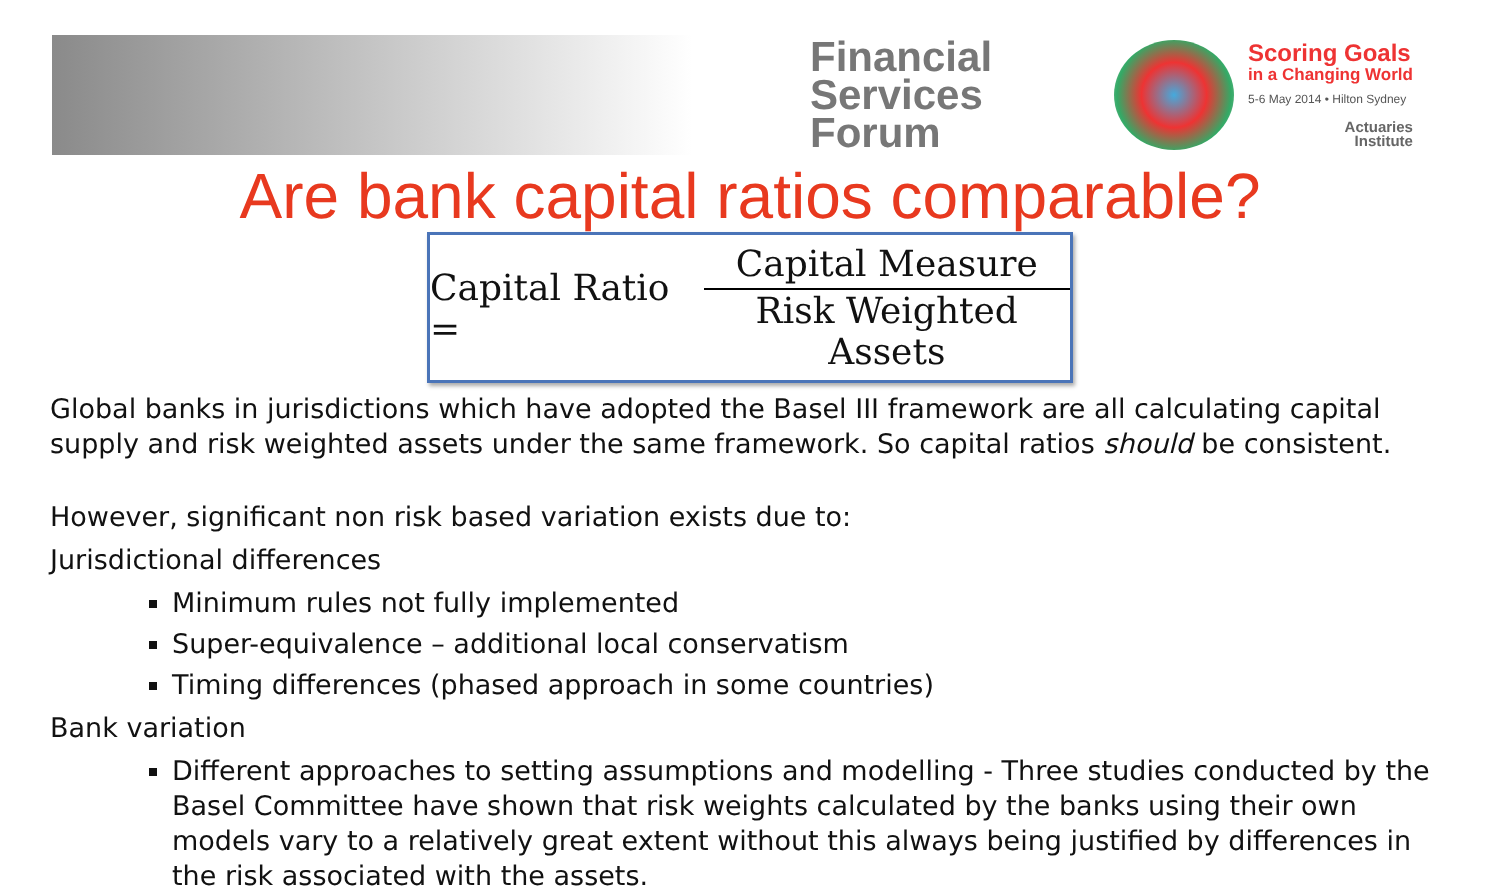Financial Services Forum
Scoring Goals
in a Changing World
5-6 May 2014 • Hilton Sydney
Actuaries
Institute
Are bank capital ratios comparable?
Capital Ratio = Capital Measure Risk Weighted Assets
Global banks in jurisdictions which have adopted the Basel III framework are all calculating capital supply and risk weighted assets under the same framework. So capital ratios should be consistent.
However, significant non risk based variation exists due to:
Jurisdictional differences
Minimum rules not fully implemented
Super-equivalence – additional local conservatism
Timing differences (phased approach in some countries)
Bank variation
Different approaches to setting assumptions and modelling - Three studies conducted by the Basel Committee have shown that risk weights calculated by the banks using their own models vary to a relatively great extent without this always being justified by differences in the risk associated with the assets.